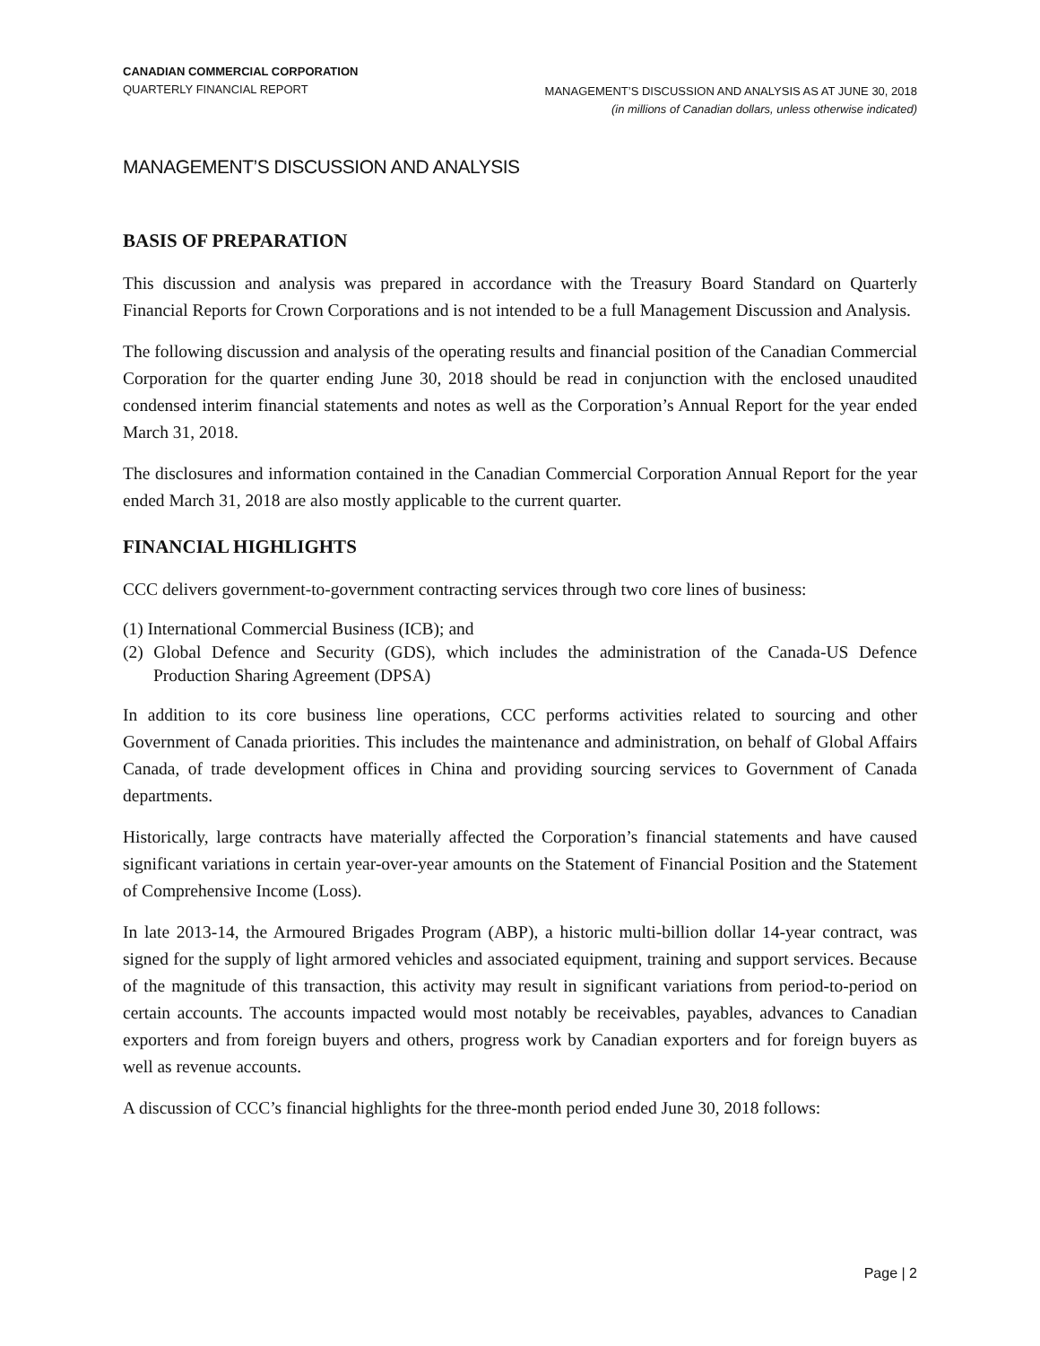CANADIAN COMMERCIAL CORPORATION
QUARTERLY FINANCIAL REPORT
MANAGEMENT’S DISCUSSION AND ANALYSIS AS AT JUNE 30, 2018
(in millions of Canadian dollars, unless otherwise indicated)
MANAGEMENT’S DISCUSSION AND ANALYSIS
BASIS OF PREPARATION
This discussion and analysis was prepared in accordance with the Treasury Board Standard on Quarterly Financial Reports for Crown Corporations and is not intended to be a full Management Discussion and Analysis.
The following discussion and analysis of the operating results and financial position of the Canadian Commercial Corporation for the quarter ending June 30, 2018 should be read in conjunction with the enclosed unaudited condensed interim financial statements and notes as well as the Corporation’s Annual Report for the year ended March 31, 2018.
The disclosures and information contained in the Canadian Commercial Corporation Annual Report for the year ended March 31, 2018 are also mostly applicable to the current quarter.
FINANCIAL HIGHLIGHTS
CCC delivers government-to-government contracting services through two core lines of business:
(1) International Commercial Business (ICB); and
(2) Global Defence and Security (GDS), which includes the administration of the Canada-US Defence Production Sharing Agreement (DPSA)
In addition to its core business line operations, CCC performs activities related to sourcing and other Government of Canada priorities. This includes the maintenance and administration, on behalf of Global Affairs Canada, of trade development offices in China and providing sourcing services to Government of Canada departments.
Historically, large contracts have materially affected the Corporation’s financial statements and have caused significant variations in certain year-over-year amounts on the Statement of Financial Position and the Statement of Comprehensive Income (Loss).
In late 2013-14, the Armoured Brigades Program (ABP), a historic multi-billion dollar 14-year contract, was signed for the supply of light armored vehicles and associated equipment, training and support services. Because of the magnitude of this transaction, this activity may result in significant variations from period-to-period on certain accounts. The accounts impacted would most notably be receivables, payables, advances to Canadian exporters and from foreign buyers and others, progress work by Canadian exporters and for foreign buyers as well as revenue accounts.
A discussion of CCC’s financial highlights for the three-month period ended June 30, 2018 follows:
Page | 2